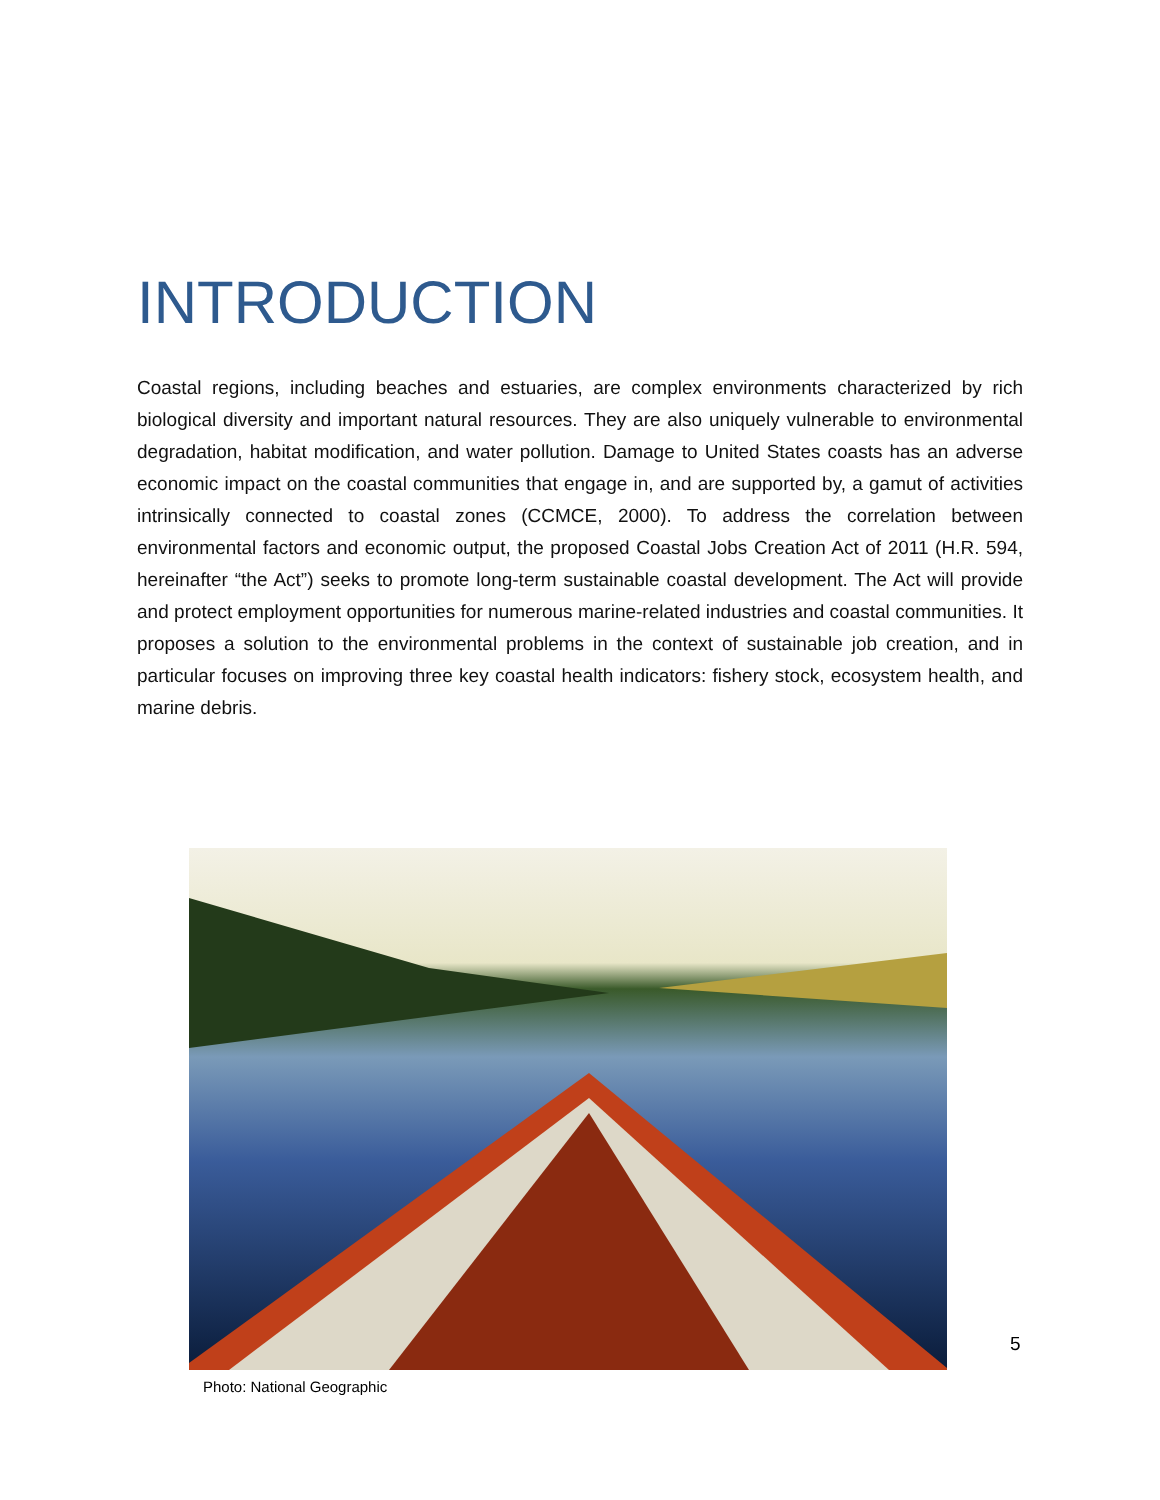INTRODUCTION
Coastal regions, including beaches and estuaries, are complex environments characterized by rich biological diversity and important natural resources. They are also uniquely vulnerable to environmental degradation, habitat modification, and water pollution. Damage to United States coasts has an adverse economic impact on the coastal communities that engage in, and are supported by, a gamut of activities intrinsically connected to coastal zones (CCMCE, 2000). To address the correlation between environmental factors and economic output, the proposed Coastal Jobs Creation Act of 2011 (H.R. 594, hereinafter “the Act”) seeks to promote long-term sustainable coastal development. The Act will provide and protect employment opportunities for numerous marine-related industries and coastal communities. It proposes a solution to the environmental problems in the context of sustainable job creation, and in particular focuses on improving three key coastal health indicators: fishery stock, ecosystem health, and marine debris.
5
Photo: National Geographic